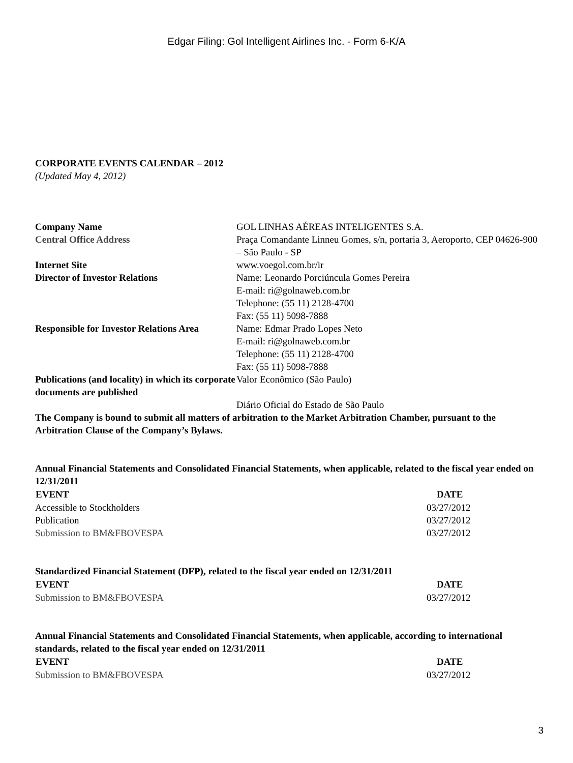Edgar Filing: Gol Intelligent Airlines Inc. - Form 6-K/A
CORPORATE EVENTS CALENDAR – 2012
(Updated May 4, 2012)
| Company Name | GOL LINHAS AÉREAS INTELIGENTES S.A. |
| Central Office Address | Praça Comandante Linneu Gomes, s/n, portaria 3, Aeroporto, CEP 04626-900 – São Paulo - SP |
| Internet Site | www.voegol.com.br/ir |
| Director of Investor Relations | Name: Leonardo Porciúncula Gomes Pereira E-mail: ri@golnaweb.com.br Telephone: (55 11) 2128-4700 Fax: (55 11) 5098-7888 |
| Responsible for Investor Relations Area | Name: Edmar Prado Lopes Neto E-mail: ri@golnaweb.com.br Telephone: (55 11) 2128-4700 Fax: (55 11) 5098-7888 |
| Publications (and locality) in which its corporate documents are published | Valor Econômico (São Paulo) |
| | Diário Oficial do Estado de São Paulo |
The Company is bound to submit all matters of arbitration to the Market Arbitration Chamber, pursuant to the Arbitration Clause of the Company’s Bylaws.
Annual Financial Statements and Consolidated Financial Statements, when applicable, related to the fiscal year ended on 12/31/2011
| EVENT | DATE |
| --- | --- |
| Accessible to Stockholders | 03/27/2012 |
| Publication | 03/27/2012 |
| Submission to BM&FBOVESPA | 03/27/2012 |
Standardized Financial Statement (DFP), related to the fiscal year ended on 12/31/2011
| EVENT | DATE |
| --- | --- |
| Submission to BM&FBOVESPA | 03/27/2012 |
Annual Financial Statements and Consolidated Financial Statements, when applicable, according to international standards, related to the fiscal year ended on 12/31/2011
| EVENT | DATE |
| --- | --- |
| Submission to BM&FBOVESPA | 03/27/2012 |
3